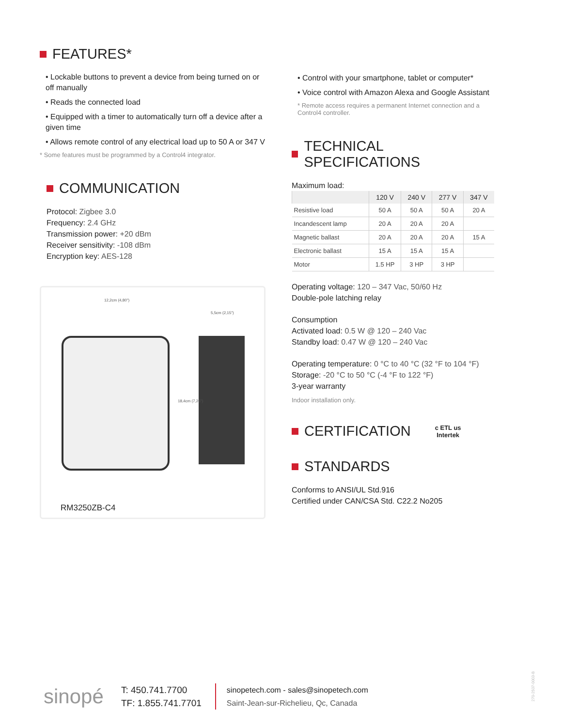FEATURES*
• Lockable buttons to prevent a device from being turned on or off manually
• Reads the connected load
• Equipped with a timer to automatically turn off a device after a given time
• Allows remote control of any electrical load up to 50 A or 347 V
* Some features must be programmed by a Control4 integrator.
COMMUNICATION
Protocol: Zigbee 3.0
Frequency: 2.4 GHz
Transmission power: +20 dBm
Receiver sensitivity: -108 dBm
Encryption key: AES-128
12,2cm (4,80")
5,5cm (2,15")
18,4cm (7,26")
RM3250ZB-C4
• Control with your smartphone, tablet or computer*
• Voice control with Amazon Alexa and Google Assistant
* Remote access requires a permanent Internet connection and a Control4 controller.
TECHNICAL SPECIFICATIONS
Maximum load:
| | 120 V | 240 V | 277 V | 347 V |
| --- | --- | --- | --- | --- |
| Resistive load | 50 A | 50 A | 50 A | 20 A |
| Incandescent lamp | 20 A | 20 A | 20 A | |
| Magnetic ballast | 20 A | 20 A | 20 A | 15 A |
| Electronic ballast | 15 A | 15 A | 15 A | |
| Motor | 1.5 HP | 3 HP | 3 HP | |
Operating voltage: 120 – 347 Vac, 50/60 Hz
Double-pole latching relay
Consumption
Activated load: 0.5 W @ 120 – 240 Vac
Standby load: 0.47 W @ 120 – 240 Vac
Operating temperature: 0 °C to 40 °C (32 °F to 104 °F)
Storage: -20 °C to 50 °C (-4 °F to 122 °F)
3-year warranty
Indoor installation only.
CERTIFICATION
c ETL us
Intertek
STANDARDS
Conforms to ANSI/UL Std.916
Certified under CAN/CSA Std. C22.2 No205
sinopé
T: 450.741.7700
TF: 1.855.741.7701
sinopetech.com - sales@sinopetech.com
Saint-Jean-sur-Richelieu, Qc, Canada
270-2507-0003-B